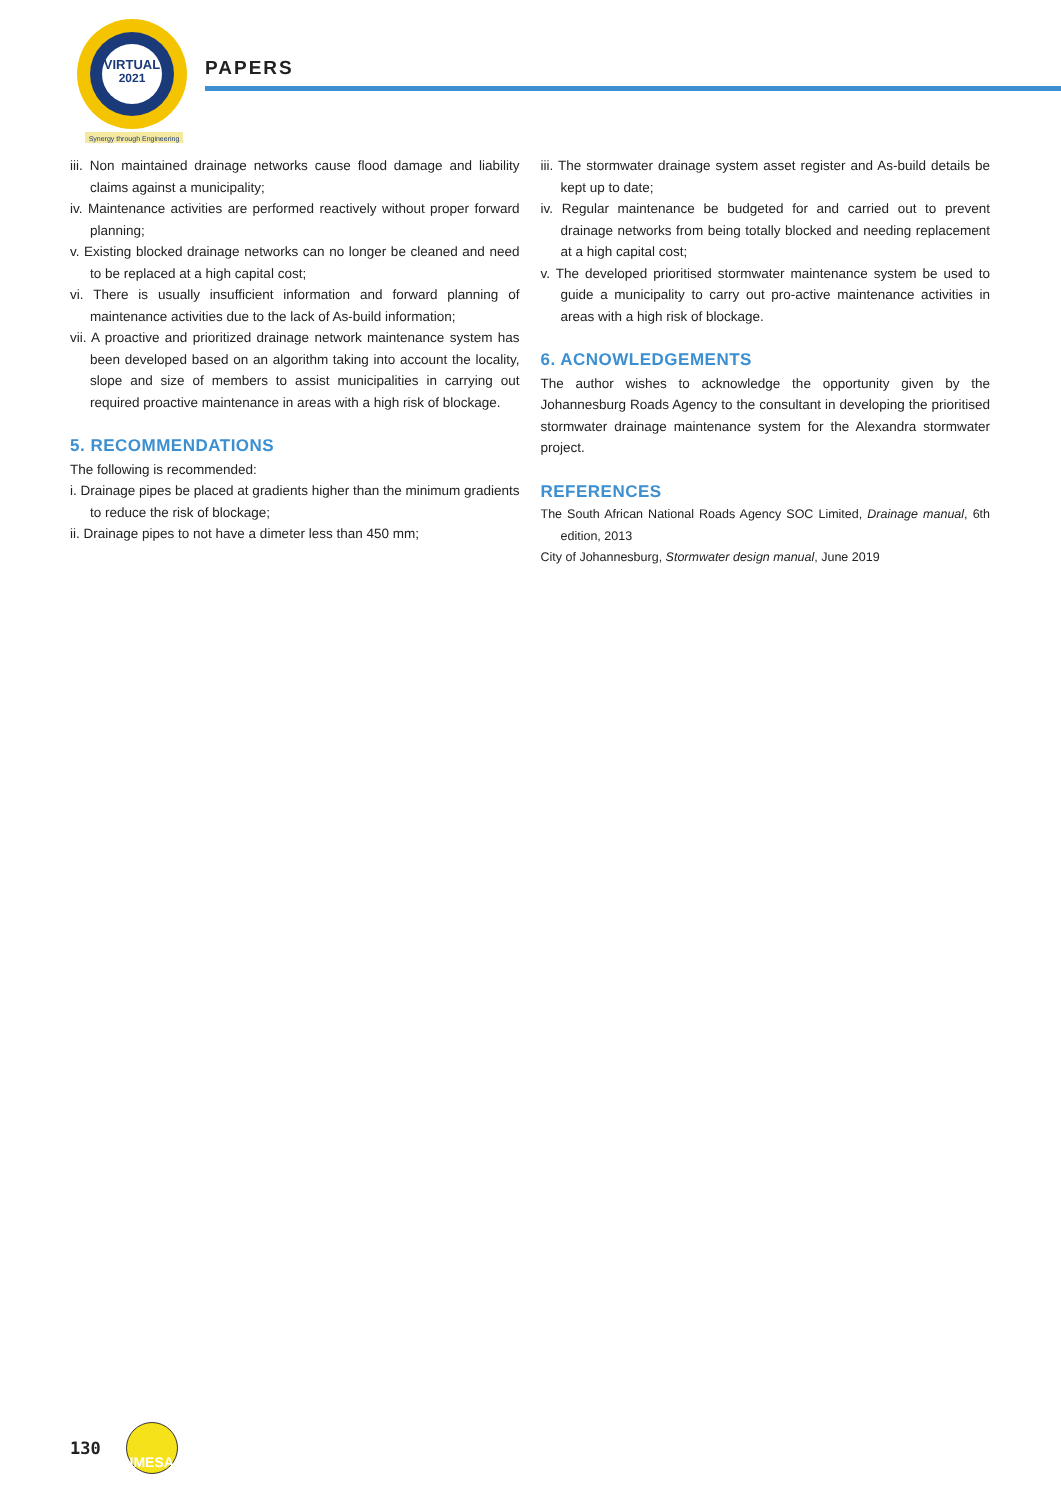VIRTUAL
2021
Synergy through Engineering
PAPERS
iii. Non maintained drainage networks cause flood damage and liability claims against a municipality;
iv. Maintenance activities are performed reactively without proper forward planning;
v. Existing blocked drainage networks can no longer be cleaned and need to be replaced at a high capital cost;
vi. There is usually insufficient information and forward planning of maintenance activities due to the lack of As-build information;
vii. A proactive and prioritized drainage network maintenance system has been developed based on an algorithm taking into account the locality, slope and size of members to assist municipalities in carrying out required proactive maintenance in areas with a high risk of blockage.
5. RECOMMENDATIONS
The following is recommended:
i. Drainage pipes be placed at gradients higher than the minimum gradients to reduce the risk of blockage;
ii. Drainage pipes to not have a dimeter less than 450 mm;
iii. The stormwater drainage system asset register and As-build details be kept up to date;
iv. Regular maintenance be budgeted for and carried out to prevent drainage networks from being totally blocked and needing replacement at a high capital cost;
v. The developed prioritised stormwater maintenance system be used to guide a municipality to carry out pro-active maintenance activities in areas with a high risk of blockage.
6. ACNOWLEDGEMENTS
The author wishes to acknowledge the opportunity given by the Johannesburg Roads Agency to the consultant in developing the prioritised stormwater drainage maintenance system for the Alexandra stormwater project.
REFERENCES
The South African National Roads Agency SOC Limited, Drainage manual, 6th edition, 2013
City of Johannesburg, Stormwater design manual, June 2019
130
IMESA